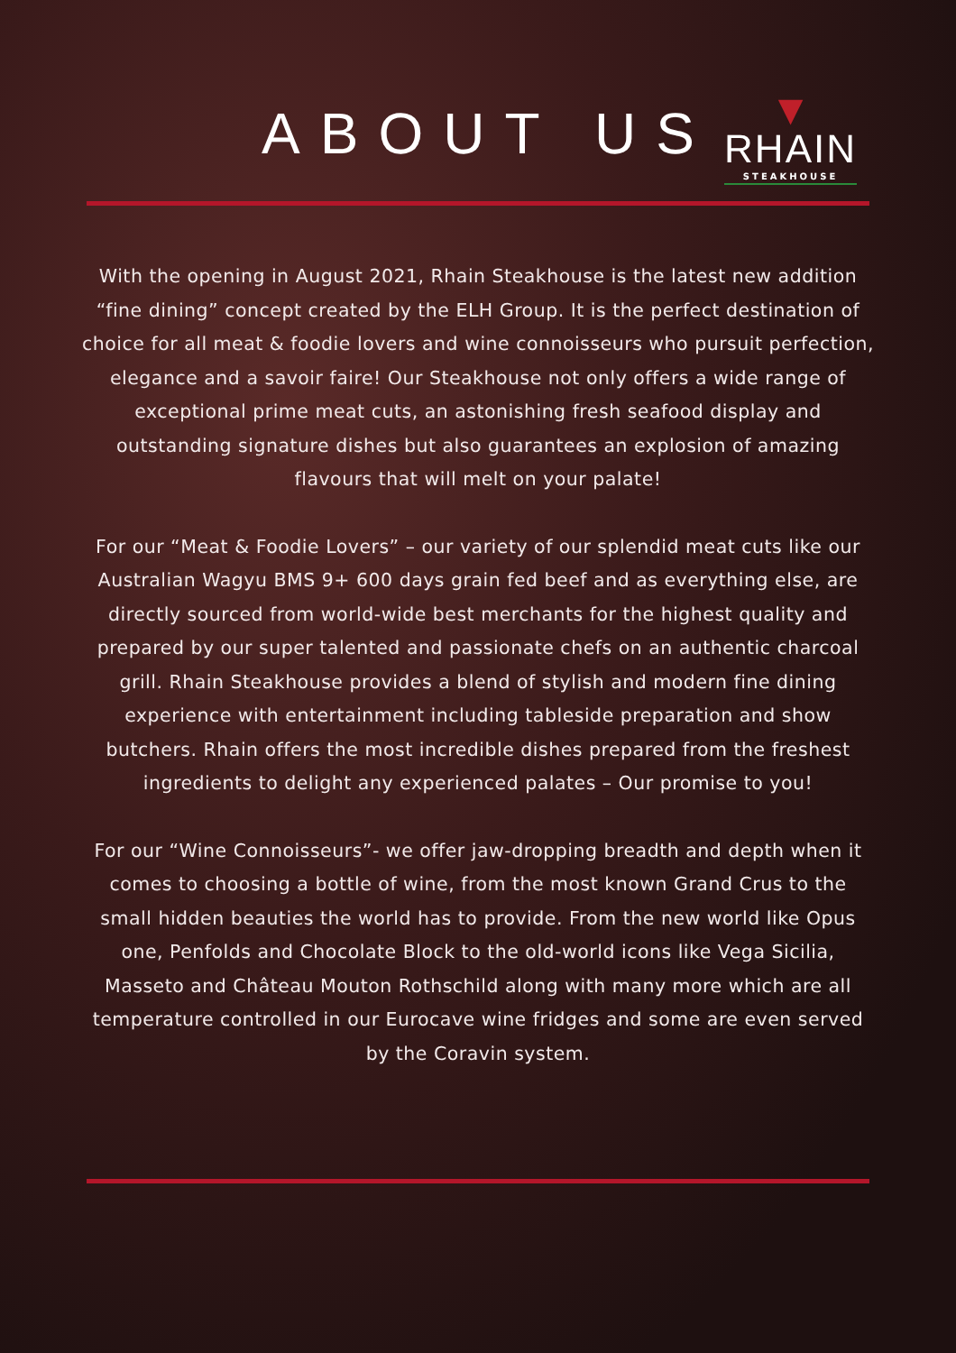ABOUT US
▼
RHAIN
STEAKHOUSE
With the opening in August 2021, Rhain Steakhouse is the latest new addition “fine dining” concept created by the ELH Group. It is the perfect destination of choice for all meat & foodie lovers and wine connoisseurs who pursuit perfection, elegance and a savoir faire! Our Steakhouse not only offers a wide range of exceptional prime meat cuts, an astonishing fresh seafood display and outstanding signature dishes but also guarantees an explosion of amazing flavours that will melt on your palate!
For our “Meat & Foodie Lovers” – our variety of our splendid meat cuts like our Australian Wagyu BMS 9+ 600 days grain fed beef and as everything else, are directly sourced from world-wide best merchants for the highest quality and prepared by our super talented and passionate chefs on an authentic charcoal grill. Rhain Steakhouse provides a blend of stylish and modern fine dining experience with entertainment including tableside preparation and show butchers. Rhain offers the most incredible dishes prepared from the freshest ingredients to delight any experienced palates – Our promise to you!
For our “Wine Connoisseurs”- we offer jaw-dropping breadth and depth when it comes to choosing a bottle of wine, from the most known Grand Crus to the small hidden beauties the world has to provide. From the new world like Opus one, Penfolds and Chocolate Block to the old-world icons like Vega Sicilia, Masseto and Château Mouton Rothschild along with many more which are all temperature controlled in our Eurocave wine fridges and some are even served by the Coravin system.